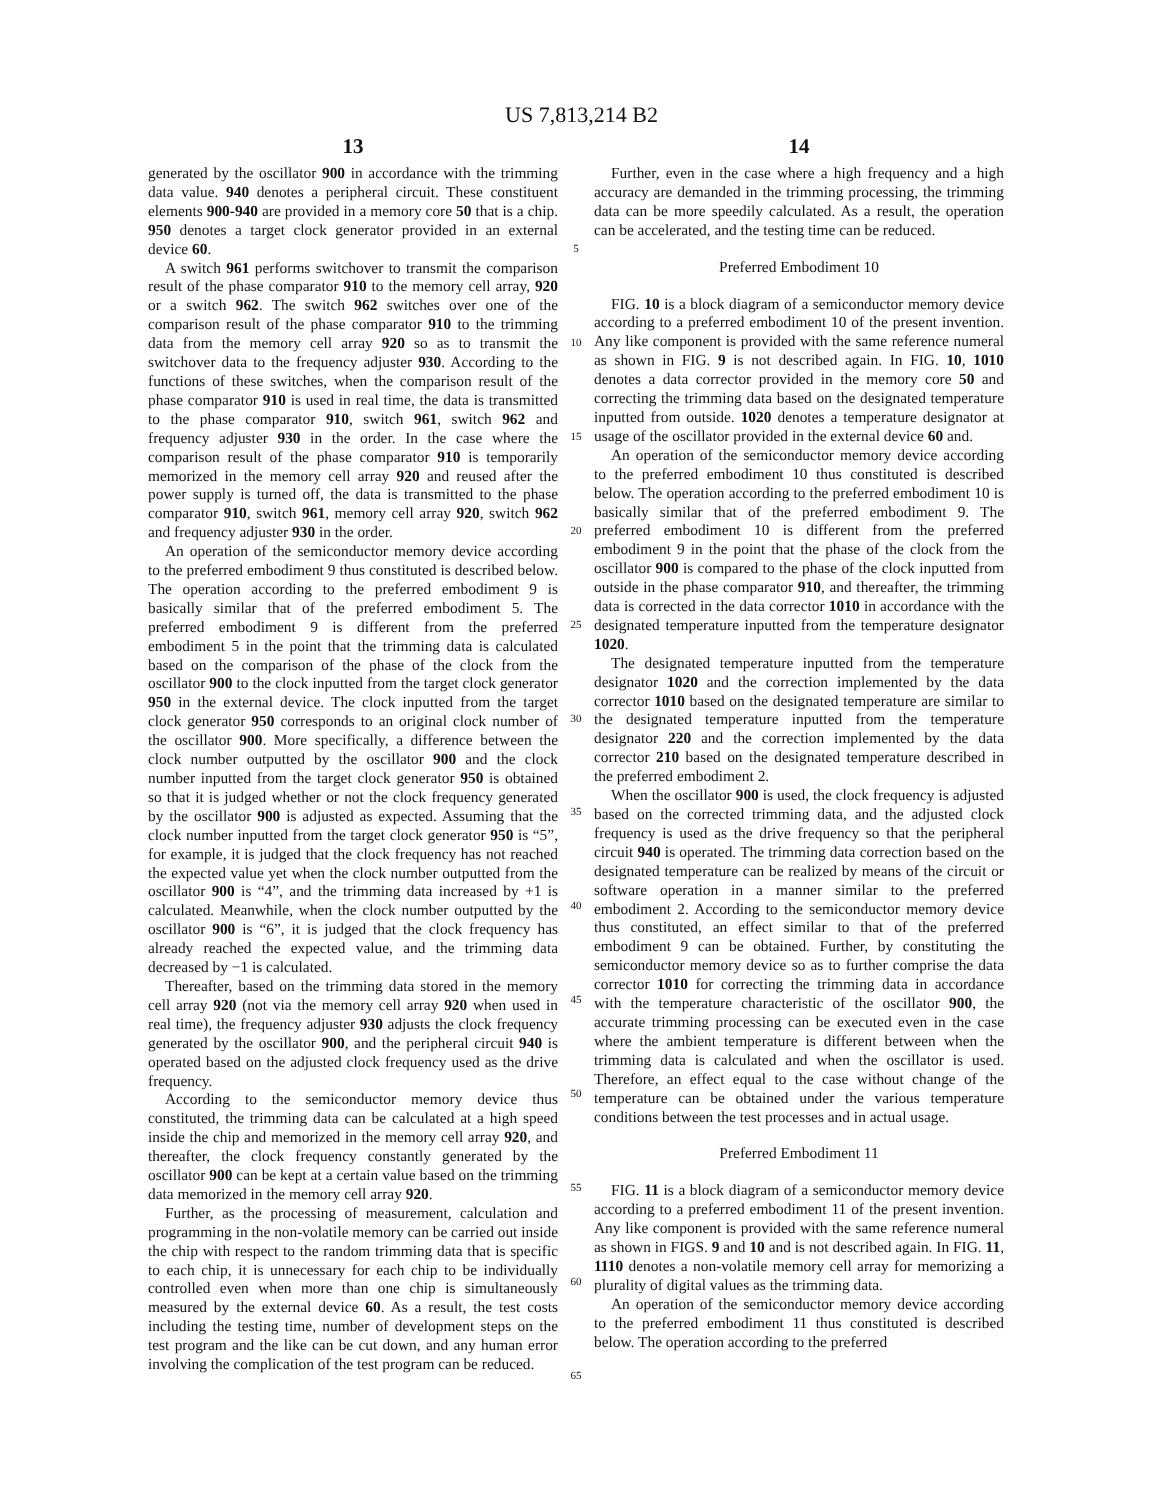US 7,813,214 B2
13
generated by the oscillator 900 in accordance with the trimming data value. 940 denotes a peripheral circuit. These constituent elements 900-940 are provided in a memory core 50 that is a chip. 950 denotes a target clock generator provided in an external device 60.
A switch 961 performs switchover to transmit the comparison result of the phase comparator 910 to the memory cell array, 920 or a switch 962. The switch 962 switches over one of the comparison result of the phase comparator 910 to the trimming data from the memory cell array 920 so as to transmit the switchover data to the frequency adjuster 930. According to the functions of these switches, when the comparison result of the phase comparator 910 is used in real time, the data is transmitted to the phase comparator 910, switch 961, switch 962 and frequency adjuster 930 in the order. In the case where the comparison result of the phase comparator 910 is temporarily memorized in the memory cell array 920 and reused after the power supply is turned off, the data is transmitted to the phase comparator 910, switch 961, memory cell array 920, switch 962 and frequency adjuster 930 in the order.
An operation of the semiconductor memory device according to the preferred embodiment 9 thus constituted is described below. The operation according to the preferred embodiment 9 is basically similar that of the preferred embodiment 5. The preferred embodiment 9 is different from the preferred embodiment 5 in the point that the trimming data is calculated based on the comparison of the phase of the clock from the oscillator 900 to the clock inputted from the target clock generator 950 in the external device. The clock inputted from the target clock generator 950 corresponds to an original clock number of the oscillator 900. More specifically, a difference between the clock number outputted by the oscillator 900 and the clock number inputted from the target clock generator 950 is obtained so that it is judged whether or not the clock frequency generated by the oscillator 900 is adjusted as expected. Assuming that the clock number inputted from the target clock generator 950 is “5”, for example, it is judged that the clock frequency has not reached the expected value yet when the clock number outputted from the oscillator 900 is “4”, and the trimming data increased by +1 is calculated. Meanwhile, when the clock number outputted by the oscillator 900 is “6”, it is judged that the clock frequency has already reached the expected value, and the trimming data decreased by −1 is calculated.
Thereafter, based on the trimming data stored in the memory cell array 920 (not via the memory cell array 920 when used in real time), the frequency adjuster 930 adjusts the clock frequency generated by the oscillator 900, and the peripheral circuit 940 is operated based on the adjusted clock frequency used as the drive frequency.
According to the semiconductor memory device thus constituted, the trimming data can be calculated at a high speed inside the chip and memorized in the memory cell array 920, and thereafter, the clock frequency constantly generated by the oscillator 900 can be kept at a certain value based on the trimming data memorized in the memory cell array 920.
Further, as the processing of measurement, calculation and programming in the non-volatile memory can be carried out inside the chip with respect to the random trimming data that is specific to each chip, it is unnecessary for each chip to be individually controlled even when more than one chip is simultaneously measured by the external device 60. As a result, the test costs including the testing time, number of development steps on the test program and the like can be cut down, and any human error involving the complication of the test program can be reduced.
5
10
15
20
25
30
35
40
45
50
55
60
65
14
Further, even in the case where a high frequency and a high accuracy are demanded in the trimming processing, the trimming data can be more speedily calculated. As a result, the operation can be accelerated, and the testing time can be reduced.
Preferred Embodiment 10
FIG. 10 is a block diagram of a semiconductor memory device according to a preferred embodiment 10 of the present invention. Any like component is provided with the same reference numeral as shown in FIG. 9 is not described again. In FIG. 10, 1010 denotes a data corrector provided in the memory core 50 and correcting the trimming data based on the designated temperature inputted from outside. 1020 denotes a temperature designator at usage of the oscillator provided in the external device 60 and.
An operation of the semiconductor memory device according to the preferred embodiment 10 thus constituted is described below. The operation according to the preferred embodiment 10 is basically similar that of the preferred embodiment 9. The preferred embodiment 10 is different from the preferred embodiment 9 in the point that the phase of the clock from the oscillator 900 is compared to the phase of the clock inputted from outside in the phase comparator 910, and thereafter, the trimming data is corrected in the data corrector 1010 in accordance with the designated temperature inputted from the temperature designator 1020.
The designated temperature inputted from the temperature designator 1020 and the correction implemented by the data corrector 1010 based on the designated temperature are similar to the designated temperature inputted from the temperature designator 220 and the correction implemented by the data corrector 210 based on the designated temperature described in the preferred embodiment 2.
When the oscillator 900 is used, the clock frequency is adjusted based on the corrected trimming data, and the adjusted clock frequency is used as the drive frequency so that the peripheral circuit 940 is operated. The trimming data correction based on the designated temperature can be realized by means of the circuit or software operation in a manner similar to the preferred embodiment 2. According to the semiconductor memory device thus constituted, an effect similar to that of the preferred embodiment 9 can be obtained. Further, by constituting the semiconductor memory device so as to further comprise the data corrector 1010 for correcting the trimming data in accordance with the temperature characteristic of the oscillator 900, the accurate trimming processing can be executed even in the case where the ambient temperature is different between when the trimming data is calculated and when the oscillator is used. Therefore, an effect equal to the case without change of the temperature can be obtained under the various temperature conditions between the test processes and in actual usage.
Preferred Embodiment 11
FIG. 11 is a block diagram of a semiconductor memory device according to a preferred embodiment 11 of the present invention. Any like component is provided with the same reference numeral as shown in FIGS. 9 and 10 and is not described again. In FIG. 11, 1110 denotes a non-volatile memory cell array for memorizing a plurality of digital values as the trimming data.
An operation of the semiconductor memory device according to the preferred embodiment 11 thus constituted is described below. The operation according to the preferred